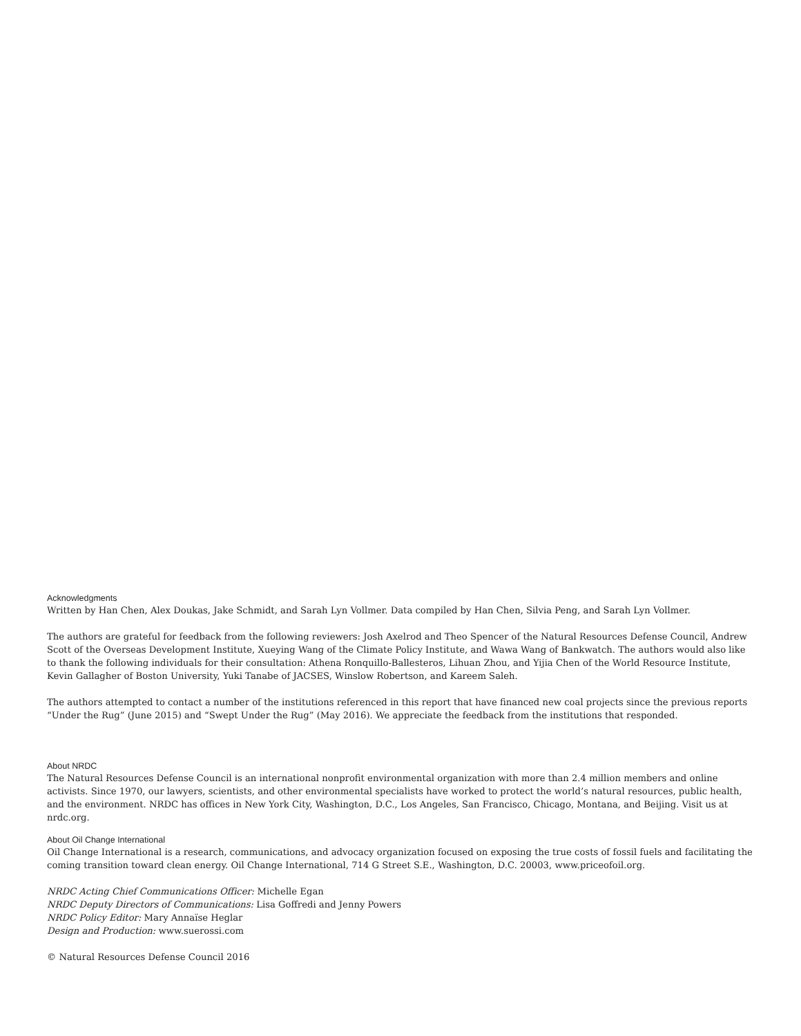Acknowledgments
Written by Han Chen, Alex Doukas, Jake Schmidt, and Sarah Lyn Vollmer. Data compiled by Han Chen, Silvia Peng, and Sarah Lyn Vollmer.
The authors are grateful for feedback from the following reviewers: Josh Axelrod and Theo Spencer of the Natural Resources Defense Council, Andrew Scott of the Overseas Development Institute, Xueying Wang of the Climate Policy Institute, and Wawa Wang of Bankwatch. The authors would also like to thank the following individuals for their consultation: Athena Ronquillo-Ballesteros, Lihuan Zhou, and Yijia Chen of the World Resource Institute, Kevin Gallagher of Boston University, Yuki Tanabe of JACSES, Winslow Robertson, and Kareem Saleh.
The authors attempted to contact a number of the institutions referenced in this report that have financed new coal projects since the previous reports “Under the Rug” (June 2015) and “Swept Under the Rug” (May 2016). We appreciate the feedback from the institutions that responded.
About NRDC
The Natural Resources Defense Council is an international nonprofit environmental organization with more than 2.4 million members and online activists. Since 1970, our lawyers, scientists, and other environmental specialists have worked to protect the world’s natural resources, public health, and the environment. NRDC has offices in New York City, Washington, D.C., Los Angeles, San Francisco, Chicago, Montana, and Beijing. Visit us at nrdc.org.
About Oil Change International
Oil Change International is a research, communications, and advocacy organization focused on exposing the true costs of fossil fuels and facilitating the coming transition toward clean energy. Oil Change International, 714 G Street S.E., Washington, D.C. 20003, www.priceofoil.org.
NRDC Acting Chief Communications Officer: Michelle Egan
NRDC Deputy Directors of Communications: Lisa Goffredi and Jenny Powers
NRDC Policy Editor: Mary Annaïse Heglar
Design and Production: www.suerossi.com
© Natural Resources Defense Council 2016